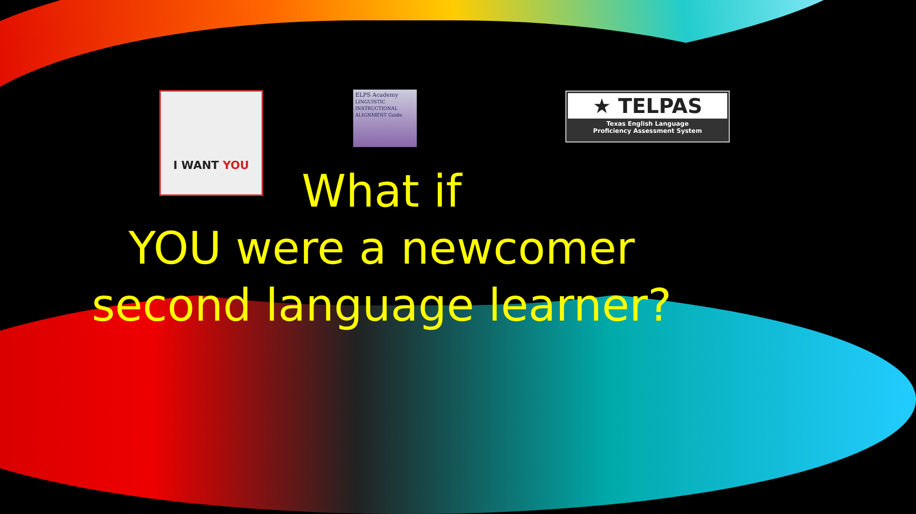I WANT YOU
ELPS Academy
LINGUISTIC INSTRUCTIONAL ALIGNMENT Guide
★ TELPAS
Texas English Language
Proficiency Assessment System
What if
YOU were a newcomer
second language learner?